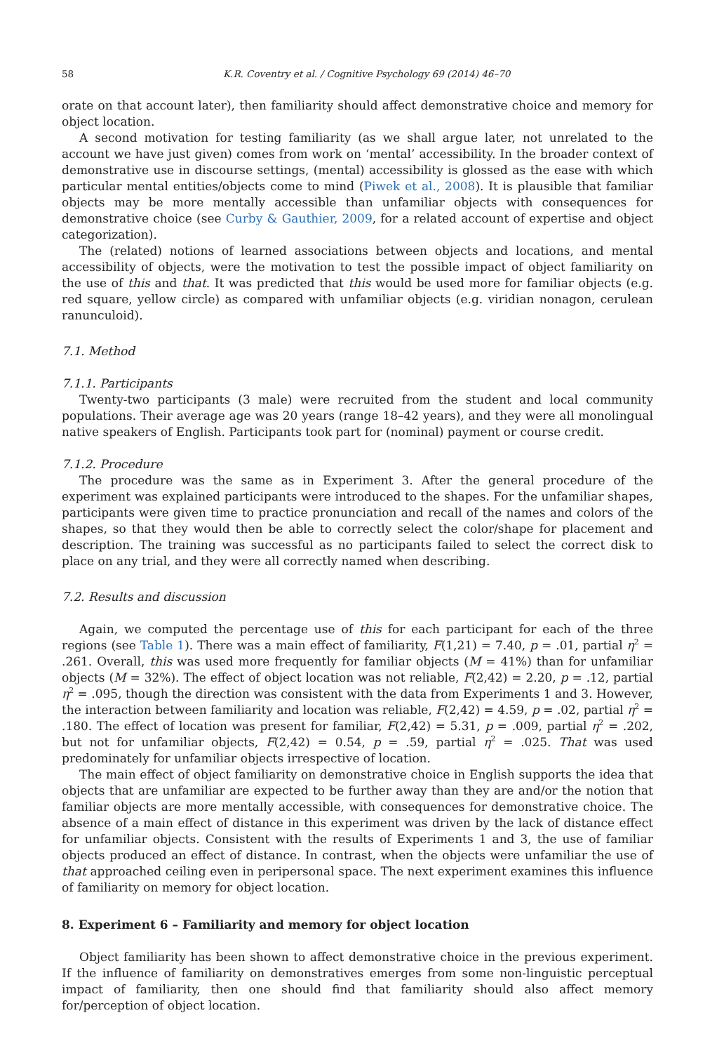58 K.R. Coventry et al. / Cognitive Psychology 69 (2014) 46–70
orate on that account later), then familiarity should affect demonstrative choice and memory for object location.
A second motivation for testing familiarity (as we shall argue later, not unrelated to the account we have just given) comes from work on ‘mental’ accessibility. In the broader context of demonstrative use in discourse settings, (mental) accessibility is glossed as the ease with which particular mental entities/objects come to mind (Piwek et al., 2008). It is plausible that familiar objects may be more mentally accessible than unfamiliar objects with consequences for demonstrative choice (see Curby & Gauthier, 2009, for a related account of expertise and object categorization).
The (related) notions of learned associations between objects and locations, and mental accessibility of objects, were the motivation to test the possible impact of object familiarity on the use of this and that. It was predicted that this would be used more for familiar objects (e.g. red square, yellow circle) as compared with unfamiliar objects (e.g. viridian nonagon, cerulean ranunculoid).
7.1. Method
7.1.1. Participants
Twenty-two participants (3 male) were recruited from the student and local community populations. Their average age was 20 years (range 18–42 years), and they were all monolingual native speakers of English. Participants took part for (nominal) payment or course credit.
7.1.2. Procedure
The procedure was the same as in Experiment 3. After the general procedure of the experiment was explained participants were introduced to the shapes. For the unfamiliar shapes, participants were given time to practice pronunciation and recall of the names and colors of the shapes, so that they would then be able to correctly select the color/shape for placement and description. The training was successful as no participants failed to select the correct disk to place on any trial, and they were all correctly named when describing.
7.2. Results and discussion
Again, we computed the percentage use of this for each participant for each of the three regions (see Table 1). There was a main effect of familiarity, F(1,21) = 7.40, p = .01, partial η<sup>2</sup> = .261. Overall, this was used more frequently for familiar objects (M = 41%) than for unfamiliar objects (M = 32%). The effect of object location was not reliable, F(2,42) = 2.20, p = .12, partial η<sup>2</sup> = .095, though the direction was consistent with the data from Experiments 1 and 3. However, the interaction between familiarity and location was reliable, F(2,42) = 4.59, p = .02, partial η<sup>2</sup> = .180. The effect of location was present for familiar, F(2,42) = 5.31, p = .009, partial η<sup>2</sup> = .202, but not for unfamiliar objects, F(2,42) = 0.54, p = .59, partial η<sup>2</sup> = .025. That was used predominately for unfamiliar objects irrespective of location.
The main effect of object familiarity on demonstrative choice in English supports the idea that objects that are unfamiliar are expected to be further away than they are and/or the notion that familiar objects are more mentally accessible, with consequences for demonstrative choice. The absence of a main effect of distance in this experiment was driven by the lack of distance effect for unfamiliar objects. Consistent with the results of Experiments 1 and 3, the use of familiar objects produced an effect of distance. In contrast, when the objects were unfamiliar the use of that approached ceiling even in peripersonal space. The next experiment examines this influence of familiarity on memory for object location.
8. Experiment 6 – Familiarity and memory for object location
Object familiarity has been shown to affect demonstrative choice in the previous experiment. If the influence of familiarity on demonstratives emerges from some non-linguistic perceptual impact of familiarity, then one should find that familiarity should also affect memory for/perception of object location.